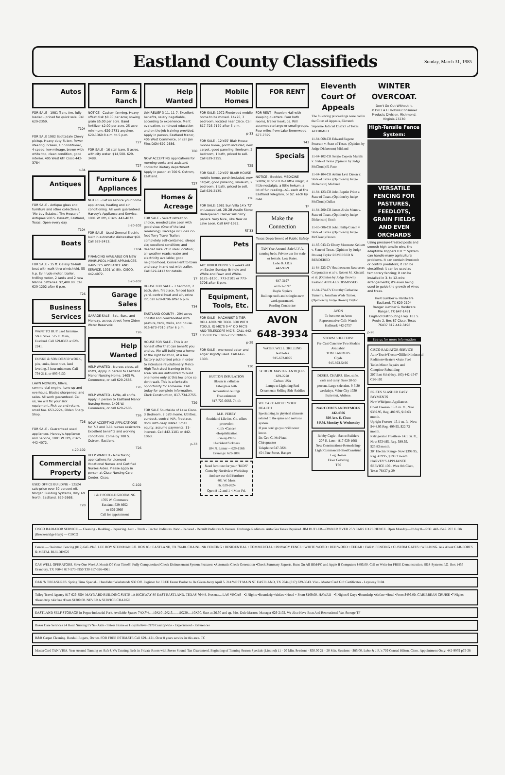Eastland County Classifieds
Sunday, March 31, 1985
Autos
FOR SALE - 1981 Trans Am, fully loaded - priced for quick sale. Call 629-2359.
T104
FOR SALE 1982 Scottsdale Chevy pickup. Heavy duty ¾-ton. Power steering, brakes, air conditioner, 4-speed, low mileage, brown with white top, clean condition, good interior. 405 West 6th Cisco 442-3784
p-34
Antiques
FOR SALE - Antique glass and furniture and other collectivels. 'We buy Estates'. The House of Antiques 908 S. Bassett, Eastland, Texas. Open every day.
T104
Boats
FOR SALE - 15 ft. Galaxy tri-hull boat with walk-thru windshield, 55 h.p. Evinrude motor, trailer, trolling motor, 2 tanks and 2 new Marine batteries. $2,400.00. Call 629-1202 after 6 p.m.
T26
Business Services
WANT TO BUY used furniture. S&K Sales. 515 E. Main, Eastland. Call 629-8382 or 629-2241.
DUSKE & SON DOZER WORK, pits, tanks, fence rows, land leveling. 3 hour minimum. Call 734-2111 or 893-6130.
LAWN MOWERS, tillers, commercial engine, tune-up and overhauls. Blades sharpened, and sales. All work guaranteed. Call us, we will fix your sick equipment. Pick-up and return, small fee. 653-2224, Olden Sharp Shop.
T26
FOR SALE - Guaranteed used appliances. Harvey's Appliance and Service, 1001 W. 8th, Cisco. 442-4072.
c-20-102
Commercial Property
USED OFFICE BUILDING - 12x24 sale price over 30 percent off. Morgan Building Systems, Hwy. 69 North. Eastland. 629-2668.
T28
Farm & Ranch
NOTICE - Custom farming. Heavy offset disk $8.00 per acre; sowing grain $5.00 per acre. Band fertilizer $2.00 per acre. 25 acre minimum. 629-2731 anytime, 629-1360 8 a.m. to 5 p.m.
T27
FOR SALE - 16 stall barn, 5 acres, with city water. $14,500. 629-3488.
T27
Furniture & Appliances
NOTICE - Let us service your home appliances, heating and air conditioning. All work guaranteed. Harvey's Appliance and Service, 1001 W. 8th, Cisco. 442-4072.
c-20-102
FOR SALE - Used General Electric built in automatic dishwasher $60. Call 629-2413.
T104
FINANCING AVAILABLE ON NEW WHIRLPOOL HOME APPLIANCES. HARVEY'S APPLIANCE AND SERVICE, 1001 W. 8th, CISCO. 442-4072.
c-20-102
Garage Sales
GARAGE SALE - Sat., Sun., and Monday, across street from Olden Water Reservoir.
T26
Help Wanted
HELP WANTED - Nurses aides, all shifts, Apply in person to Eastland Manor Nursing Home, 1405 W. Commerce, or call 629-2686.
T26
HELP WANTED - LVNs, all shifts. Apply in person to Eastland Manor Nursing Home, 1405 W. Commerce, or call 629-2686.
T26
NOW ACCEPTING APPLICATIONS for 7-3 and 3-11 nurses assistants. Excellent benefits and working conditions. Come by 700 S. Ostrom, Eastland.
T26
HELP WANTED - Now taking applications for Licensed Vocational Nurses and Certified Nurses Aides. Please apply in person at Cisco Nursing Care Center, Cisco.
C-102
J & F POODLE GROOMING
1705 W. Commerce
Eastland-629-8952
or 629-2960
Call for appointment
Help Wanted
LVN RELIEF 3-11, 11-7, Excellent benefits, salary negotiable, according to experience. Merit evaluation, continued education and on the job training provided. Apply in person, Eastland Manor, 405 West Commerce, or call Jan Files DON 629-2686.
T60
NOW ACCEPTING applications for morning cooks and assistant cooks for Dietary department. Apply in peson at 700 S. Ostrom, Eastland.
T27
Homes & Acreage
FOR SALE - Select retreat on choice, wooded Lake Leon with good view. (One of the last remaining). Package includes 27-foot Terry Travel Trailer; completely self-contained; sleeps six; excellent condition; and deeded lake lot in ideal location; all-weather roads; water and electricity available; good neighborhood. Convenient to town and easy in and out with trailer. Call 629-2413 for details.
TF
HOUSE FOR SALE - 3 bedroom, 2 bath, den, fireplace, fenced back yard, central heat and air, extra lot, call 629-8796 after 6 p.m.
T34
EASTLAND COUNTY - 294 acres coastal and coastalvated with pasture, tank, wells, and house. 915-673-7010 after 6 p.m.
T27
HOUSE FOR SALE - This is an honest offer that can benefit you and us. We will build you a home at the right location, at a low factory authorized price in order to introduce revolutionary Melco High Tech steel framing to this area. We are authorized to build one home only at this low price so don't wait. This is a fantastic opportunity for someone. Call today for complete information. Clark Construction, 817-734-2755.
T29
FOR SALE Southside of Lake Cisco. 3 Bedroom, 2 bath home. Utilities, sundeck, central H/A, fireplace, dock with deep water. Small equity, assume payments, 11- interest. Call 442-1101 or 442-1063.
p-33
Mobile Homes
FOR SALE: 1972 Fleetwood mobile home to be moved. 14x70, 3 bedroom, located near Cisco. Call 817-725-7179 after 5 p.m.
p-33
FOR SALE - 12'x55' Blair House mobile home, porch included, new carpet, good paneling, linoleum, 2 bedroom, 1 bath, priced to sell. Call 629-2155.
T25
FOR SALE - 12'x55' BLAIR HOUSE mobile home, porch included, new carpet, good paneling, linoleum, 2 bedroom, 1 bath, priced to sell. Call 629-2135.
T26
FOR SALE: 1981 Sun Villa 14'x 72' on Leased Lot. 2B-2B Austin Stone Underpened. Owner will carry papers. Very Nice, Like New on Lake Leon. Call 647-1922.
RT-33
Pets
AKC BOXER PUPPIES 8 weeks old on Easter Sunday. Brindle and White and Fawn and White. $125.-$150., 773-2101 or 773-3706 after 6 p.m.
Equipment, Tools, Etc.
FOR SALE - MACHINIST 3 TIER ROLL AROUND TOOL BOX WITH TOOLS. ID MIC'S 0-4" OD MIC'S AND TELESCOPE MIC'S. CALL 442-1353 BETWEEN 6-7 EVENINGS.
p-29
FOR SALE - one weed eater and edger slightly used. Call 442-1303.
T30
HUTTON INSULATION
Blown in cellulose
Fiberglass bath
Accoustical ceilings
Free estimates
817-725-6683. 74-tfc
M.H. PERRY
Southland Life Ins. Co. offers protection
•Life •Cancer
•Hospitalization
•Group Plans
•Accident/Sickness
104 N. Lamar -- 629-1566
Evenings: 629-1095
Need furniture for your "KIDS"
Come by Northview Workshop
And see our doll furniture
401 W. Moss
Ph. 629-2624
Open 8-12 and 1-4 Mon-Fri.
FOR RENT
FOR RENT - Reunion Hall with sleeping quarters. Four bath rooms, trailer hookups. Will accomodate large or small groups. Four miles from Lake Brownwood. 677-7329.
T43
Specials
NOTICE - Booklet, MEDICINE SHOW, REVISITED-a little magic, a little nostalgia, a little hokum, a lot of fun reading...$1. each at the Eastland Telegram, or $2. each by mail.
TF
Make the Connection
Texas Department of Public Safety
TAN Year Around. Safe U.V.A. tanning beds. Private use for male or female. Low Rates.
Lobo & J.R.'s
442-9979
647-3197
or 653-2397
Doyle Squiers
Built up roofs and shingles new work guaranteed.
Roofing Contractor
AVON
648-3934
WATER WELL DRILLING
test holes
915-672-8075
SCHOOL MASTER ANTIQUES
639-2228
Carbon USA
Lamps to Lightning Rod Ornaments: Selling Side Saddles
WE CARE ABOUT YOUR HEALTH
Specializing in physical ailments related to the spine and nervous system.
If you don't go you will never know.
Dr. Geo G. McPhaul
Chiropractor
Telephone 647-3821
454 Pine Street, Ranger
Eleventh Court Of Appeals
The following proceedings were had in the Court of Appeals, Eleventh Supreme Judicial District of Texas: AFFIRMED
11-84-068-CR Edward Eugene Peterson v. State of Texas. (Opinion by Judge Dickenson) Midland
11-84-102-CR Sergio Cepeda Murillo v. State of Texas (Opinion by Judge McCloud) El Paso
11-84-104-CR Arthur Levi Duson v. State of Texas. (Opinion by Judge Dickenson) Midland
11-84-123-CR John Baptist Price v. State of Texas. (Opinion by Judge McCloud) Dallas
11-84-200-CR James Alvin Mann v. State of Texas. (Opinion by Judge Dickenson) Erath
11-85-006-CR John Philip Couch v. State of Texas. (Opinion by Judge McCloud) Brown
11-85-043-Cr Ebony Montraze Kellum v. State of Texas. (Opinion by Judge Brown) Taylor REVERSED & RENDERED
11-84-223-CV Southeastern Resources Corporation et al v. Robert M. Kincaid et al. (Opinion by Judge Brown) Eastland APPEALS DISMISSED
11-84-274-CV Dorothy Catherine Turner v. Jonathan Wade Turner. (Opinion by Judge Brown) Taylor
AVON
To become an Avon Representative Call: Wanda Hallmark 442-2757
STORM SHELTERS!
Pre-Cast Concrete Two Models Available!
TOM LANDERS
Clyde
915-893-5496
DESKS, CHAIRS, files, safes, cash and carry. Save 20-50 percent. Large selection. 9-5:30 weekdays. Value City 1030 Butternut, Abilene.
NARCOTICS ANONYMOUS
442-4306
500 Ave. E. Cisco
8 P.M. Monday & Wednesday
Bobby Cagle - Sanco Builders
207 E. Lens - 817-629-1061
New Constructions-Remodeling-Light Commercial-SteelConstruct Log Homes
Floor Covering
T66
WINTER OVERCOAT.
Don't Go Out Without It.
©1983 A.H. Robins Consumer Products Division, Richmond, Virginia 23230
High-Tensile Fence System:
VERSATILE FENCING FOR PASTURES, FEEDLOTS, GRAIN FIELDS AND EVEN ORCHARDS
Using pressure-treated posts and smooth high-tensile wire, the adaptable Koppers HTF™ System can handle many agricultural problems. It can contain livestock or control predators; it can be electrified; it can be used as temporary fencing; it can be installed in 3- to 12-wire arrangements; it's even being used to guide the growth of vines and trees.
H&R Lumber & Hardware Eastland, TX 629-2104
Ranger Lumber & Hardware Ranger, TX 647-1481
Eugland Distributing Hwy. 183 S. Route 2, Box 87 Cisco, Texas 76437 817-442-3498
p-26
See us for more information
CISCO RADIATOR SERVICE
Auto•Truck•Tractor•Oilfield•Industrial Radiators•Heaters •Auto Fuel Tanks Minor Repairs and Complete Rebuilding
207 East 6th (Hwy. 183) 442-1547
C26-102
PRICES SLASHED EASY PAYMENTS
New Whirlpool Appliances.
Chest Freezer- 15.2 cu. ft., Now $389.95, Reg. 489.95, $19.63 month.
Upright Freezer- 15.1 cu. ft., Now $444.95 Reg. 499.95, $22.73 month.
Refrigerator Frostless- 14.1 cu. ft., Now $534.95, Reg. 589.95, $25.83 month.
30" Electric Range- Now $399.95, Reg. 479.95, $19.63 month.
HARVEY'S APPLIANCE SERVICE 1001 West 8th Cisco, Texas 76437 p-29
CISCO RADIATOR SERVICE — Cleaning - Rodding - Repairing. Auto - Truck - Tractor Radiators. New - Recored - Rebuilt Radiators & Heaters. Exchange Radiators. Auto Gas Tanks Repaired. JIM BUTLER—OWNER OVER 25 YEARS EXPERIENCE. Open Monday—Friday 8—5:30. 442-1547. 207 E. 6th (Breckenridge Hwy) — CISCO
Fences — Steinman Fencing (817) 647-1946. LEE ROY STEINMAN P.O. BOX 85 • EASTLAND, TX 76448. CHAINLINK FENCING • RESIDENTIAL • COMMERCIAL • PRIVACY FENCE • WHITE WOOD • RED WOOD • CEDAR • FARM FENCING • CUSTOM GATES • WELDING. Ask About CAR-PORTS & METAL BUILDINGS
GAS WELL OPERATORS. Save One Week A Month Of Your Time!!! Fully Computerized Check Disbursement System Features: •Automatic Check Generation •Check Summary Reports. Runs On All IBM/PC and Apple II Computers $495.00. Call or Write for FREE Demonstration. S&S Systems P.O. Box 1455 Granbury, TX 76048 817-573-8950 T30 817-326-4961
OAK 'N TREASURES. Spring Time Special... Handlebar Washstands $30 Off. Register for FREE Easter Basket to Be Given Away April 5. 214 WEST MAIN ST EASTLAND, TX 7644 (817) 629-3543. Visa - Master Card Gift Certificates - Layaway T104
Talley Travel Agency 817-629-8504 MAYNARD BUILDING SUITE 1A HIGHWAY 80 EAST EASTLAND, TEXAS 76448. Presents... LAS VEGAS - •2 Nights •Roundtrip •Airfare •Hotel + From $169.00. HAWAII - •5 Nights/6 Days •Roundtrip •Airfare •Hotel •From $499.00. CARIBBEAN CRUISE •7 Nights •Roundtrip •Airfare •From $1200.00. NEVER A SERVICE CHARGE
EASTLAND SELF STORAGE In Pogue Industrial Park. Available Spaces 7½X7½.....10X10 10X15.......10X20.....10X30. Start at 26.50 and up. Mrs. Dale Maston, Manager 629-2102. We Also Have Boat And Recreational Van Storage TF
Baker Care Services 24 Hour Nursing LVNs- Aids - Sitters Home or Hospital 647-3970 Countywide - Experienced - References
R&R Carpet Cleaning. Randall Rogers, Owner. FOR FREE ESTIMATE Call 629-1121. Over 8 years service in this area. TC
MasterCard TAN VISA. Year Around Tanning on Safe UVA Tanning Beds in Private Room with Stereo Sound. Tan Guaranteed. Beginning of Tanning Season Specials (Limited) 11 - 20 Min. Sessions - $50.00 21 - 20 Min. Sessions - $85.00. Lobo & J.R.'s 709 Conrad Hilton, Cisco. Appointment Only: 442-9979 p75-38